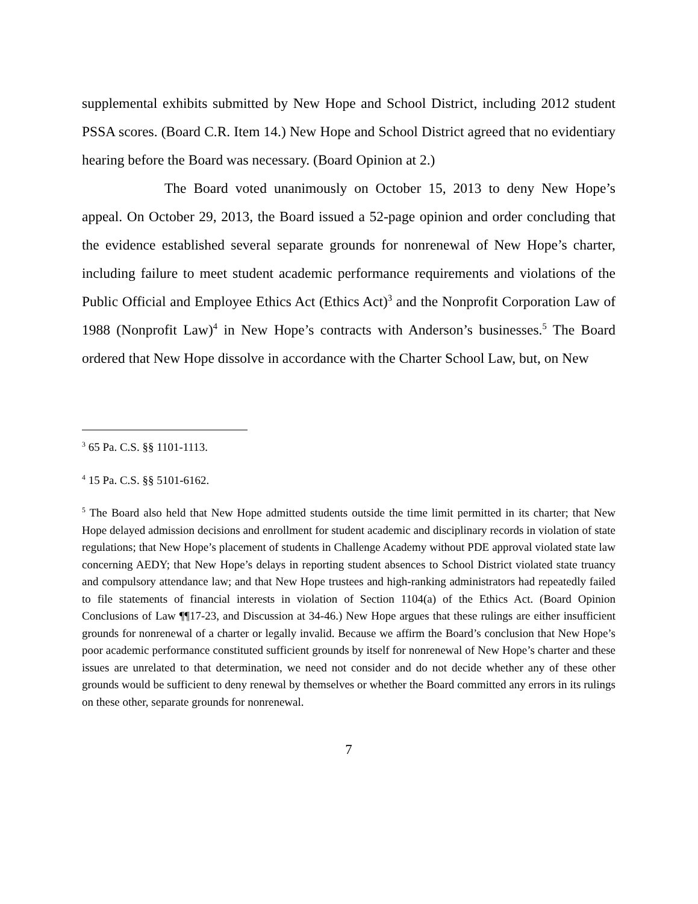supplemental exhibits submitted by New Hope and School District, including 2012 student PSSA scores. (Board C.R. Item 14.) New Hope and School District agreed that no evidentiary hearing before the Board was necessary. (Board Opinion at 2.)
The Board voted unanimously on October 15, 2013 to deny New Hope’s appeal. On October 29, 2013, the Board issued a 52-page opinion and order concluding that the evidence established several separate grounds for nonrenewal of New Hope’s charter, including failure to meet student academic performance requirements and violations of the Public Official and Employee Ethics Act (Ethics Act)<sup>3</sup> and the Nonprofit Corporation Law of 1988 (Nonprofit Law)<sup>4</sup> in New Hope’s contracts with Anderson’s businesses.<sup>5</sup> The Board ordered that New Hope dissolve in accordance with the Charter School Law, but, on New
<sup>3</sup> 65 Pa. C.S. §§ 1101-1113.
<sup>4</sup> 15 Pa. C.S. §§ 5101-6162.
<sup>5</sup> The Board also held that New Hope admitted students outside the time limit permitted in its charter; that New Hope delayed admission decisions and enrollment for student academic and disciplinary records in violation of state regulations; that New Hope’s placement of students in Challenge Academy without PDE approval violated state law concerning AEDY; that New Hope’s delays in reporting student absences to School District violated state truancy and compulsory attendance law; and that New Hope trustees and high-ranking administrators had repeatedly failed to file statements of financial interests in violation of Section 1104(a) of the Ethics Act. (Board Opinion Conclusions of Law ¶¶17-23, and Discussion at 34-46.) New Hope argues that these rulings are either insufficient grounds for nonrenewal of a charter or legally invalid. Because we affirm the Board’s conclusion that New Hope’s poor academic performance constituted sufficient grounds by itself for nonrenewal of New Hope’s charter and these issues are unrelated to that determination, we need not consider and do not decide whether any of these other grounds would be sufficient to deny renewal by themselves or whether the Board committed any errors in its rulings on these other, separate grounds for nonrenewal.
7